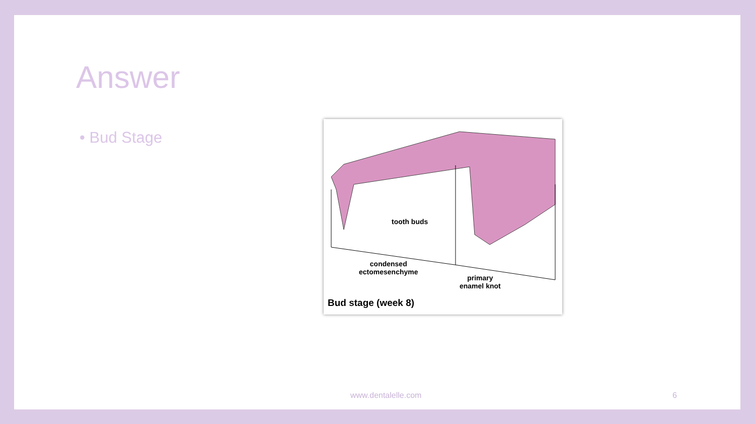Answer
• Bud Stage
tooth buds
condensed
ectomesenchyme
primary
enamel knot
Bud stage (week 8)
www.dentalelle.com 6